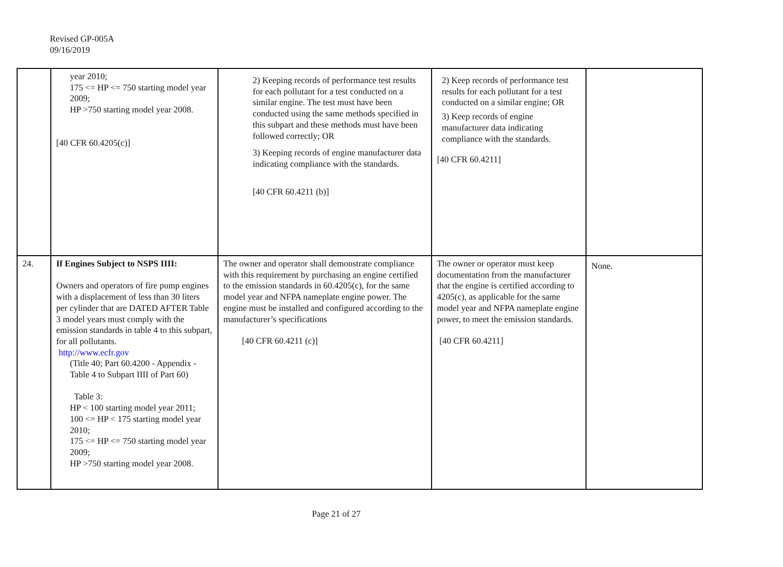Revised GP-005A
09/16/2019
| | year 2010; 175 <= HP <= 750 starting model year 2009; HP >750 starting model year 2008. [40 CFR 60.4205(c)] | 2) Keeping records of performance test results for each pollutant for a test conducted on a similar engine. The test must have been conducted using the same methods specified in this subpart and these methods must have been followed correctly; OR 3) Keeping records of engine manufacturer data indicating compliance with the standards. [40 CFR 60.4211 (b)] | 2) Keep records of performance test results for each pollutant for a test conducted on a similar engine; OR 3) Keep records of engine manufacturer data indicating compliance with the standards. [40 CFR 60.4211] | |
| 24. | If Engines Subject to NSPS IIII: Owners and operators of fire pump engines with a displacement of less than 30 liters per cylinder that are DATED AFTER Table 3 model years must comply with the emission standards in table 4 to this subpart, for all pollutants. http://www.ecfr.gov (Title 40; Part 60.4200 - Appendix - Table 4 to Subpart IIII of Part 60) Table 3: HP < 100 starting model year 2011; 100 <= HP < 175 starting model year 2010; 175 <= HP <= 750 starting model year 2009; HP >750 starting model year 2008. | The owner and operator shall demonstrate compliance with this requirement by purchasing an engine certified to the emission standards in 60.4205(c), for the same model year and NFPA nameplate engine power. The engine must be installed and configured according to the manufacturer’s specifications [40 CFR 60.4211 (c)] | The owner or operator must keep documentation from the manufacturer that the engine is certified according to 4205(c), as applicable for the same model year and NFPA nameplate engine power, to meet the emission standards. [40 CFR 60.4211] | None. |
Page 21 of 27